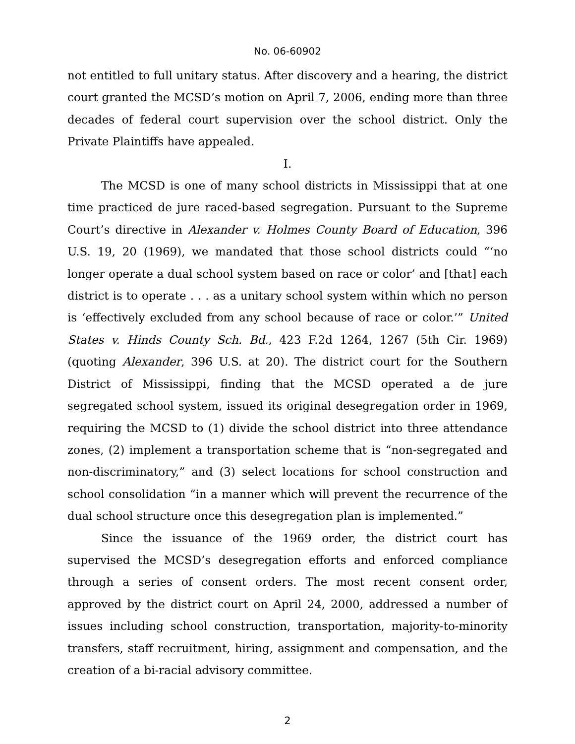No. 06-60902
not entitled to full unitary status. After discovery and a hearing, the district court granted the MCSD’s motion on April 7, 2006, ending more than three decades of federal court supervision over the school district. Only the Private Plaintiffs have appealed.
I.
The MCSD is one of many school districts in Mississippi that at one time practiced de jure raced-based segregation. Pursuant to the Supreme Court’s directive in Alexander v. Holmes County Board of Education, 396 U.S. 19, 20 (1969), we mandated that those school districts could “‘no longer operate a dual school system based on race or color’ and [that] each district is to operate . . . as a unitary school system within which no person is ‘effectively excluded from any school because of race or color.’” United States v. Hinds County Sch. Bd., 423 F.2d 1264, 1267 (5th Cir. 1969) (quoting Alexander, 396 U.S. at 20). The district court for the Southern District of Mississippi, finding that the MCSD operated a de jure segregated school system, issued its original desegregation order in 1969, requiring the MCSD to (1) divide the school district into three attendance zones, (2) implement a transportation scheme that is “non-segregated and non-discriminatory,” and (3) select locations for school construction and school consolidation “in a manner which will prevent the recurrence of the dual school structure once this desegregation plan is implemented.”
Since the issuance of the 1969 order, the district court has supervised the MCSD’s desegregation efforts and enforced compliance through a series of consent orders. The most recent consent order, approved by the district court on April 24, 2000, addressed a number of issues including school construction, transportation, majority-to-minority transfers, staff recruitment, hiring, assignment and compensation, and the creation of a bi-racial advisory committee.
2